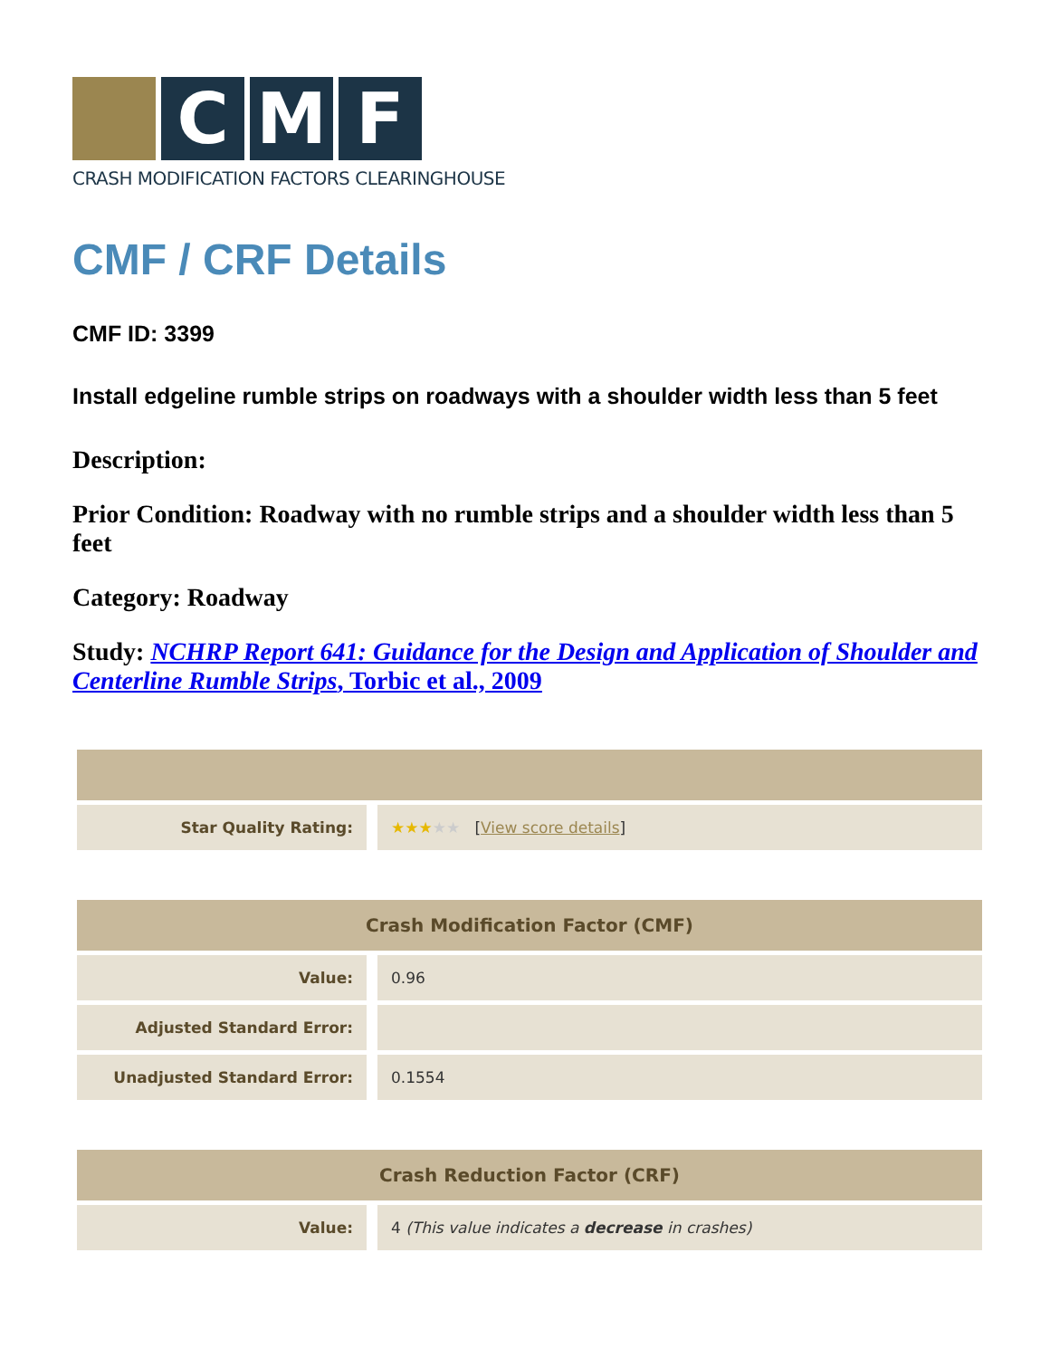C M F
CRASH MODIFICATION FACTORS CLEARINGHOUSE
CMF / CRF Details
CMF ID: 3399
Install edgeline rumble strips on roadways with a shoulder width less than 5 feet
Description:
Prior Condition: Roadway with no rumble strips and a shoulder width less than 5 feet
Category: Roadway
Study: NCHRP Report 641: Guidance for the Design and Application of Shoulder and Centerline Rumble Strips, Torbic et al., 2009
| Star Quality Rating: | ★★★ ★★ [ View score details ] |
| Crash Modification Factor (CMF) | |
| --- | --- |
| Value: | 0.96 |
| Adjusted Standard Error: | |
| Unadjusted Standard Error: | 0.1554 |
| Crash Reduction Factor (CRF) | |
| --- | --- |
| Value: | 4 (This value indicates a decrease in crashes) |